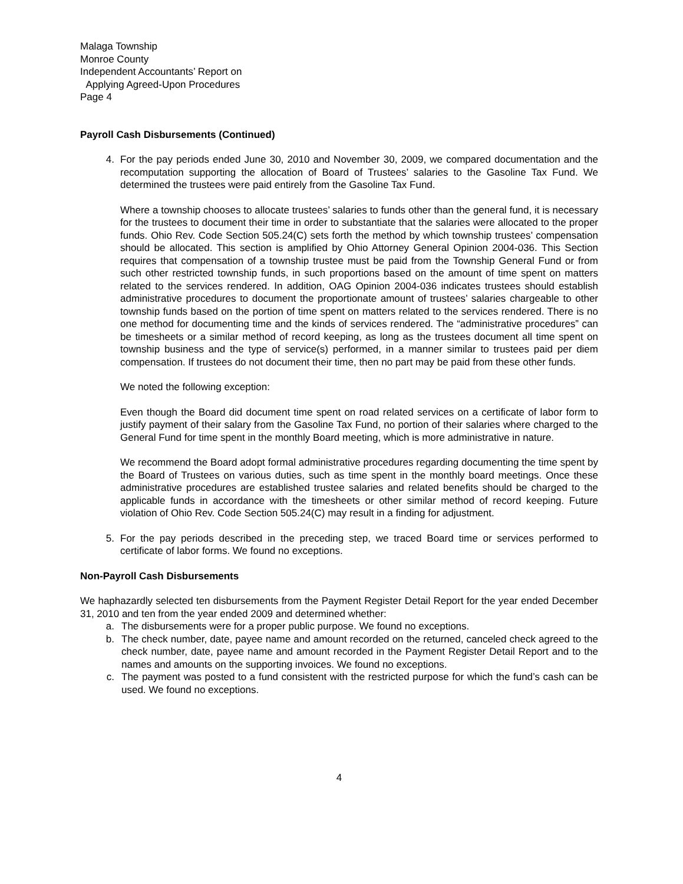Malaga Township
Monroe County
Independent Accountants’ Report on
Applying Agreed-Upon Procedures
Page 4
Payroll Cash Disbursements (Continued)
4. For the pay periods ended June 30, 2010 and November 30, 2009, we compared documentation and the recomputation supporting the allocation of Board of Trustees’ salaries to the Gasoline Tax Fund. We determined the trustees were paid entirely from the Gasoline Tax Fund.
Where a township chooses to allocate trustees’ salaries to funds other than the general fund, it is necessary for the trustees to document their time in order to substantiate that the salaries were allocated to the proper funds. Ohio Rev. Code Section 505.24(C) sets forth the method by which township trustees’ compensation should be allocated. This section is amplified by Ohio Attorney General Opinion 2004-036. This Section requires that compensation of a township trustee must be paid from the Township General Fund or from such other restricted township funds, in such proportions based on the amount of time spent on matters related to the services rendered. In addition, OAG Opinion 2004-036 indicates trustees should establish administrative procedures to document the proportionate amount of trustees’ salaries chargeable to other township funds based on the portion of time spent on matters related to the services rendered. There is no one method for documenting time and the kinds of services rendered. The “administrative procedures” can be timesheets or a similar method of record keeping, as long as the trustees document all time spent on township business and the type of service(s) performed, in a manner similar to trustees paid per diem compensation. If trustees do not document their time, then no part may be paid from these other funds.
We noted the following exception:
Even though the Board did document time spent on road related services on a certificate of labor form to justify payment of their salary from the Gasoline Tax Fund, no portion of their salaries where charged to the General Fund for time spent in the monthly Board meeting, which is more administrative in nature.
We recommend the Board adopt formal administrative procedures regarding documenting the time spent by the Board of Trustees on various duties, such as time spent in the monthly board meetings. Once these administrative procedures are established trustee salaries and related benefits should be charged to the applicable funds in accordance with the timesheets or other similar method of record keeping. Future violation of Ohio Rev. Code Section 505.24(C) may result in a finding for adjustment.
5. For the pay periods described in the preceding step, we traced Board time or services performed to certificate of labor forms. We found no exceptions.
Non-Payroll Cash Disbursements
We haphazardly selected ten disbursements from the Payment Register Detail Report for the year ended December 31, 2010 and ten from the year ended 2009 and determined whether:
a. The disbursements were for a proper public purpose. We found no exceptions.
b. The check number, date, payee name and amount recorded on the returned, canceled check agreed to the check number, date, payee name and amount recorded in the Payment Register Detail Report and to the names and amounts on the supporting invoices. We found no exceptions.
c. The payment was posted to a fund consistent with the restricted purpose for which the fund’s cash can be used. We found no exceptions.
4